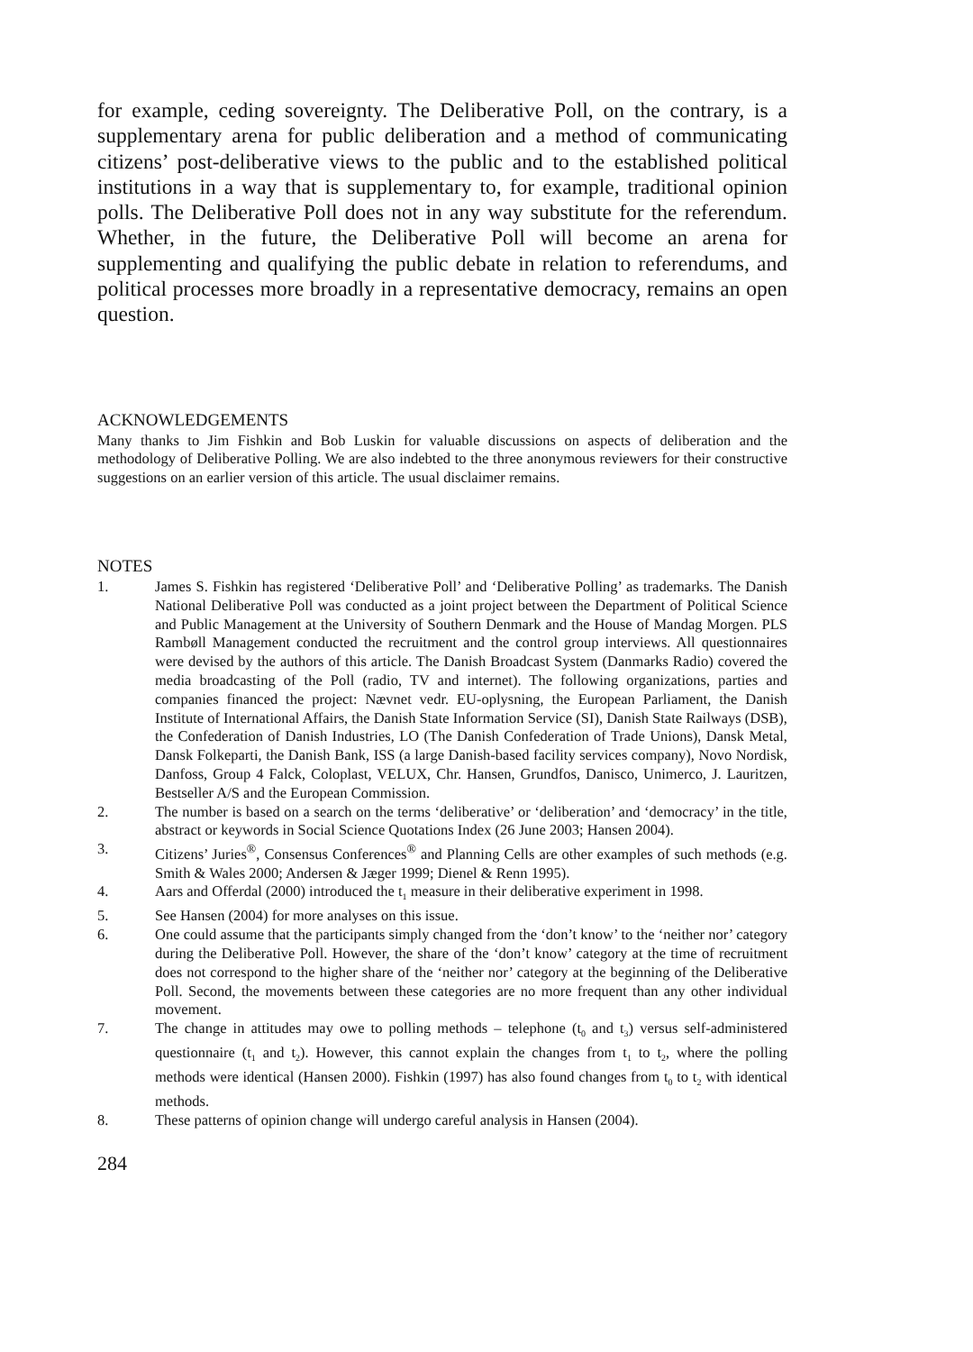for example, ceding sovereignty. The Deliberative Poll, on the contrary, is a supplementary arena for public deliberation and a method of communicating citizens’ post-deliberative views to the public and to the established political institutions in a way that is supplementary to, for example, traditional opinion polls. The Deliberative Poll does not in any way substitute for the referendum. Whether, in the future, the Deliberative Poll will become an arena for supplementing and qualifying the public debate in relation to referendums, and political processes more broadly in a representative democracy, remains an open question.
ACKNOWLEDGEMENTS
Many thanks to Jim Fishkin and Bob Luskin for valuable discussions on aspects of deliberation and the methodology of Deliberative Polling. We are also indebted to the three anonymous reviewers for their constructive suggestions on an earlier version of this article. The usual disclaimer remains.
NOTES
1. James S. Fishkin has registered ‘Deliberative Poll’ and ‘Deliberative Polling’ as trademarks. The Danish National Deliberative Poll was conducted as a joint project between the Department of Political Science and Public Management at the University of Southern Denmark and the House of Mandag Morgen. PLS Rambøll Management conducted the recruitment and the control group interviews. All questionnaires were devised by the authors of this article. The Danish Broadcast System (Danmarks Radio) covered the media broadcasting of the Poll (radio, TV and internet). The following organizations, parties and companies financed the project: Nævnet vedr. EU-oplysning, the European Parliament, the Danish Institute of International Affairs, the Danish State Information Service (SI), Danish State Railways (DSB), the Confederation of Danish Industries, LO (The Danish Confederation of Trade Unions), Dansk Metal, Dansk Folkeparti, the Danish Bank, ISS (a large Danish-based facility services company), Novo Nordisk, Danfoss, Group 4 Falck, Coloplast, VELUX, Chr. Hansen, Grundfos, Danisco, Unimerco, J. Lauritzen, Bestseller A/S and the European Commission.
2. The number is based on a search on the terms ‘deliberative’ or ‘deliberation’ and ‘democracy’ in the title, abstract or keywords in Social Science Quotations Index (26 June 2003; Hansen 2004).
3. Citizens’ Juries<sup>®</sup>, Consensus Conferences<sup>®</sup> and Planning Cells are other examples of such methods (e.g. Smith & Wales 2000; Andersen & Jæger 1999; Dienel & Renn 1995).
4. Aars and Offerdal (2000) introduced the t<sub>1</sub> measure in their deliberative experiment in 1998.
5. See Hansen (2004) for more analyses on this issue.
6. One could assume that the participants simply changed from the ‘don’t know’ to the ‘neither nor’ category during the Deliberative Poll. However, the share of the ‘don’t know’ category at the time of recruitment does not correspond to the higher share of the ‘neither nor’ category at the beginning of the Deliberative Poll. Second, the movements between these categories are no more frequent than any other individual movement.
7. The change in attitudes may owe to polling methods – telephone (t<sub>0</sub> and t<sub>3</sub>) versus self-administered questionnaire (t<sub>1</sub> and t<sub>2</sub>). However, this cannot explain the changes from t<sub>1</sub> to t<sub>2</sub>, where the polling methods were identical (Hansen 2000). Fishkin (1997) has also found changes from t<sub>0</sub> to t<sub>2</sub> with identical methods.
8. These patterns of opinion change will undergo careful analysis in Hansen (2004).
284